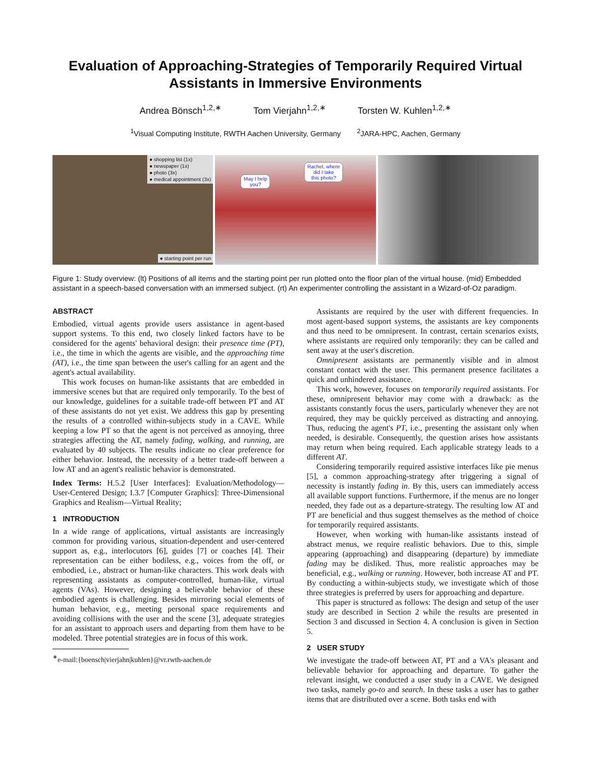Evaluation of Approaching-Strategies of Temporarily Required Virtual Assistants in Immersive Environments
Andrea Bönsch<sup>1,2,∗</sup> Tom Vierjahn<sup>1,2,∗</sup> Torsten W. Kuhlen<sup>1,2,∗</sup>
<sup>1</sup> Visual Computing Institute, RWTH Aachen University, Germany <sup>2</sup>JARA-HPC, Aachen, Germany
● shopping list (1x)
● newspaper (1x)
● photo (3x)
● medical appointment (3x)
● starting point per run
May I help
you?
Rachel, where
did I take
this photo?
Figure 1: Study overview: (lt) Positions of all items and the starting point per run plotted onto the floor plan of the virtual house. (mid) Embedded assistant in a speech-based conversation with an immersed subject. (rt) An experimenter controlling the assistant in a Wizard-of-Oz paradigm.
ABSTRACT
Embodied, virtual agents provide users assistance in agent-based support systems. To this end, two closely linked factors have to be considered for the agents' behavioral design: their presence time (PT), i.e., the time in which the agents are visible, and the approaching time (AT), i.e., the time span between the user's calling for an agent and the agent's actual availability.
This work focuses on human-like assistants that are embedded in immersive scenes but that are required only temporarily. To the best of our knowledge, guidelines for a suitable trade-off between PT and AT of these assistants do not yet exist. We address this gap by presenting the results of a controlled within-subjects study in a CAVE. While keeping a low PT so that the agent is not perceived as annoying, three strategies affecting the AT, namely fading, walking, and running, are evaluated by 40 subjects. The results indicate no clear preference for either behavior. Instead, the necessity of a better trade-off between a low AT and an agent's realistic behavior is demonstrated.
Index Terms: H.5.2 [User Interfaces]: Evaluation/Methodology—User-Centered Design; I.3.7 [Computer Graphics]: Three-Dimensional Graphics and Realism—Virtual Reality;
1 INTRODUCTION
In a wide range of applications, virtual assistants are increasingly common for providing various, situation-dependent and user-centered support as, e.g., interlocutors [6], guides [7] or coaches [4]. Their representation can be either bodiless, e.g., voices from the off, or embodied, i.e., abstract or human-like characters. This work deals with representing assistants as computer-controlled, human-like, virtual agents (VAs). However, designing a believable behavior of these embodied agents is challenging. Besides mirroring social elements of human behavior, e.g., meeting personal space requirements and avoiding collisions with the user and the scene [3], adequate strategies for an assistant to approach users and departing from them have to be modeled. Three potential strategies are in focus of this work.
<sup>∗</sup>e-mail:{boensch|vierjahn|kuhlen}@vr.rwth-aachen.de
Assistants are required by the user with different frequencies. In most agent-based support systems, the assistants are key components and thus need to be omnipresent. In contrast, certain scenarios exists, where assistants are required only temporarily: they can be called and sent away at the user's discretion.
Omnipresent assistants are permanently visible and in almost constant contact with the user. This permanent presence facilitates a quick and unhindered assistance.
This work, however, focuses on temporarily required assistants. For these, omnipresent behavior may come with a drawback: as the assistants constantly focus the users, particularly whenever they are not required, they may be quickly perceived as distracting and annoying. Thus, reducing the agent's PT, i.e., presenting the assistant only when needed, is desirable. Consequently, the question arises how assistants may return when being required. Each applicable strategy leads to a different AT.
Considering temporarily required assistive interfaces like pie menus [5], a common approaching-strategy after triggering a signal of necessity is instantly fading in. By this, users can immediately access all available support functions. Furthermore, if the menus are no longer needed, they fade out as a departure-strategy. The resulting low AT and PT are beneficial and thus suggest themselves as the method of choice for temporarily required assistants.
However, when working with human-like assistants instead of abstract menus, we require realistic behaviors. Due to this, simple appearing (approaching) and disappearing (departure) by immediate fading may be disliked. Thus, more realistic approaches may be beneficial, e.g., walking or running. However, both increase AT and PT. By conducting a within-subjects study, we investigate which of those three strategies is preferred by users for approaching and departure.
This paper is structured as follows: The design and setup of the user study are described in Section 2 while the results are presented in Section 3 and discussed in Section 4. A conclusion is given in Section 5.
2 USER STUDY
We investigate the trade-off between AT, PT and a VA's pleasant and believable behavior for approaching and departure. To gather the relevant insight, we conducted a user study in a CAVE. We designed two tasks, namely go-to and search. In these tasks a user has to gather items that are distributed over a scene. Both tasks end with